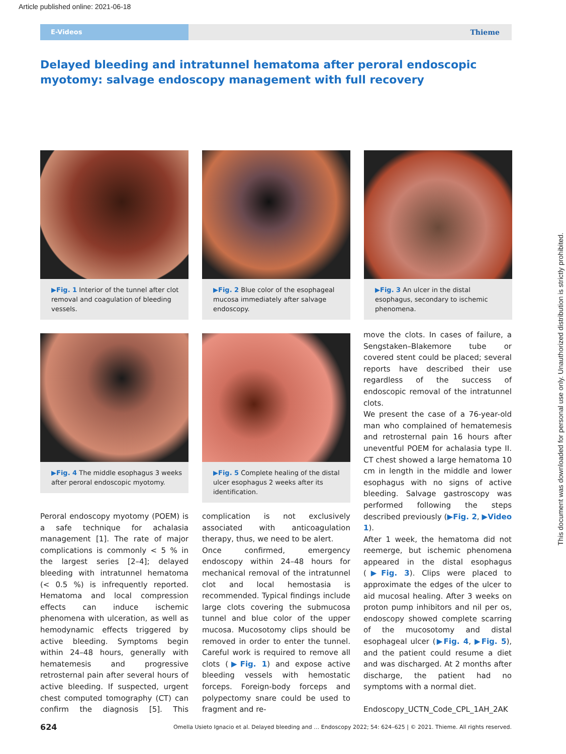Article published online: 2021-06-18
E-Videos
Thieme
Delayed bleeding and intratunnel hematoma after peroral endoscopic myotomy: salvage endoscopy management with full recovery
▶Fig. 1 Interior of the tunnel after clot removal and coagulation of bleeding vessels.
▶Fig. 2 Blue color of the esophageal mucosa immediately after salvage endoscopy.
▶Fig. 3 An ulcer in the distal esophagus, secondary to ischemic phenomena.
▶Fig. 4 The middle esophagus 3 weeks after peroral endoscopic myotomy.
▶Fig. 5 Complete healing of the distal ulcer esophagus 2 weeks after its identification.
move the clots. In cases of failure, a Sengstaken–Blakemore tube or covered stent could be placed; several reports have described their use regardless of the success of endoscopic removal of the intratunnel clots.
We present the case of a 76-year-old man who complained of hematemesis and retrosternal pain 16 hours after uneventful POEM for achalasia type II. CT chest showed a large hematoma 10 cm in length in the middle and lower esophagus with no signs of active bleeding. Salvage gastroscopy was performed following the steps described previously (▶Fig. 2, ▶Video 1).
After 1 week, the hematoma did not reemerge, but ischemic phenomena appeared in the distal esophagus (▶Fig. 3). Clips were placed to approximate the edges of the ulcer to aid mucosal healing. After 3 weeks on proton pump inhibitors and nil per os, endoscopy showed complete scarring of the mucosotomy and distal esophageal ulcer (▶Fig. 4, ▶Fig. 5), and the patient could resume a diet and was discharged. At 2 months after discharge, the patient had no symptoms with a normal diet.
Endoscopy_UCTN_Code_CPL_1AH_2AK
Peroral endoscopy myotomy (POEM) is a safe technique for achalasia management [1]. The rate of major complications is commonly < 5 % in the largest series [2–4]; delayed bleeding with intratunnel hematoma (< 0.5 %) is infrequently reported. Hematoma and local compression effects can induce ischemic phenomena with ulceration, as well as hemodynamic effects triggered by active bleeding. Symptoms begin within 24–48 hours, generally with hematemesis and progressive retrosternal pain after several hours of active bleeding. If suspected, urgent chest computed tomography (CT) can confirm the diagnosis [5]. This complication is not exclusively associated with anticoagulation therapy, thus, we need to be alert.
Once confirmed, emergency endoscopy within 24–48 hours for mechanical removal of the intratunnel clot and local hemostasia is recommended. Typical findings include large clots covering the submucosa tunnel and blue color of the upper mucosa. Mucosotomy clips should be removed in order to enter the tunnel. Careful work is required to remove all clots (▶Fig. 1) and expose active bleeding vessels with hemostatic forceps. Foreign-body forceps and polypectomy snare could be used to fragment and re-
624 Omella Usieto Ignacio et al. Delayed bleeding and … Endoscopy 2022; 54: 624–625 | © 2021. Thieme. All rights reserved.
This document was downloaded for personal use only. Unauthorized distribution is strictly prohibited.